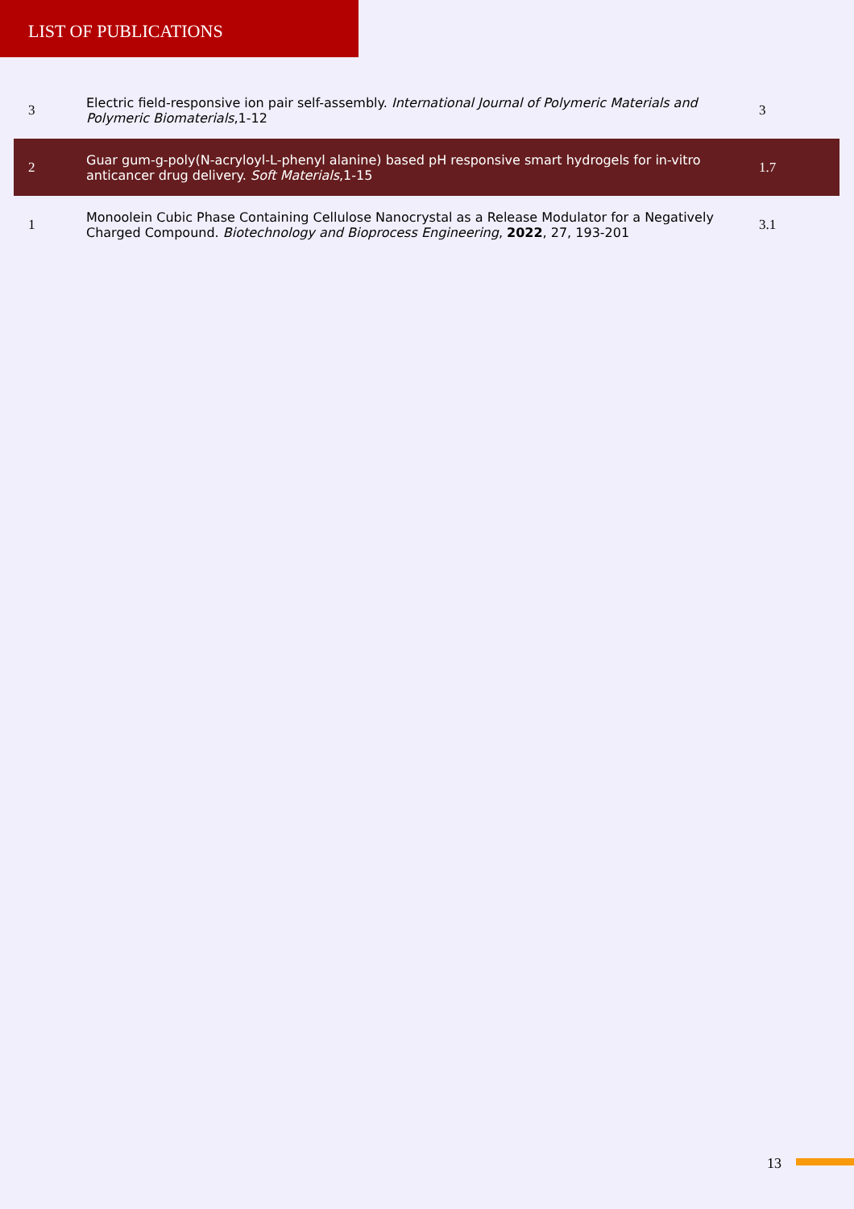LIST OF PUBLICATIONS
| 3 | Electric field-responsive ion pair self-assembly. International Journal of Polymeric Materials and Polymeric Biomaterials ,1-12 | 3 |
| 2 | Guar gum-g-poly(N-acryloyl-L-phenyl alanine) based pH responsive smart hydrogels for in-vitro anticancer drug delivery. Soft Materials ,1-15 | 1.7 |
| 1 | Monoolein Cubic Phase Containing Cellulose Nanocrystal as a Release Modulator for a Negatively Charged Compound. Biotechnology and Bioprocess Engineering , 2022 , 27, 193-201 | 3.1 |
13